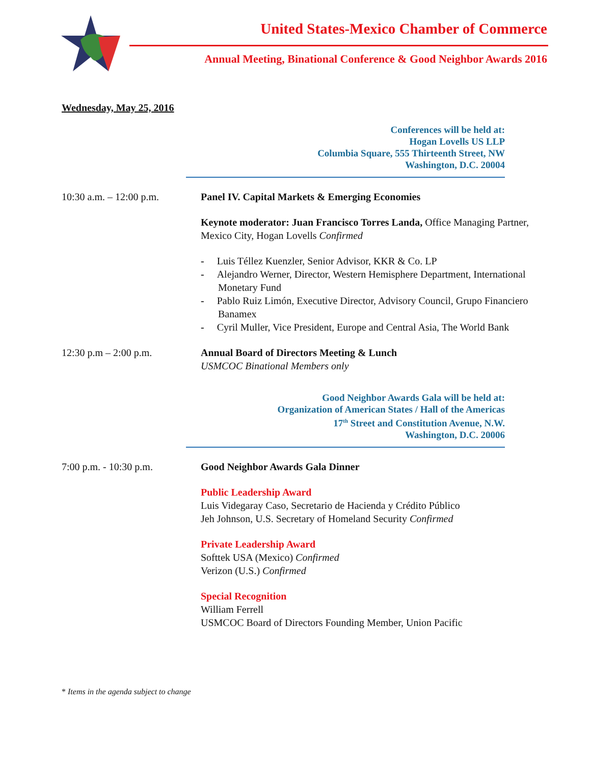United States-Mexico Chamber of Commerce
Annual Meeting, Binational Conference & Good Neighbor Awards 2016
Wednesday, May 25, 2016
Conferences will be held at:
Hogan Lovells US LLP
Columbia Square, 555 Thirteenth Street, NW
Washington, D.C. 20004
10:30 a.m. – 12:00 p.m.
Panel IV. Capital Markets & Emerging Economies
Keynote moderator: Juan Francisco Torres Landa, Office Managing Partner, Mexico City, Hogan Lovells Confirmed
- Luis Téllez Kuenzler, Senior Advisor, KKR & Co. LP
- Alejandro Werner, Director, Western Hemisphere Department, International Monetary Fund
- Pablo Ruiz Limón, Executive Director, Advisory Council, Grupo Financiero Banamex
- Cyril Muller, Vice President, Europe and Central Asia, The World Bank
12:30 p.m – 2:00 p.m. Annual Board of Directors Meeting & Lunch
USMCOC Binational Members only
Good Neighbor Awards Gala will be held at:
Organization of American States / Hall of the Americas
17<sup>th</sup> Street and Constitution Avenue, N.W.
Washington, D.C. 20006
7:00 p.m. - 10:30 p.m. Good Neighbor Awards Gala Dinner
Public Leadership Award
Luis Videgaray Caso, Secretario de Hacienda y Crédito Público
Jeh Johnson, U.S. Secretary of Homeland Security Confirmed
Private Leadership Award
Softtek USA (Mexico) Confirmed
Verizon (U.S.) Confirmed
Special Recognition
William Ferrell
USMCOC Board of Directors Founding Member, Union Pacific
* Items in the agenda subject to change